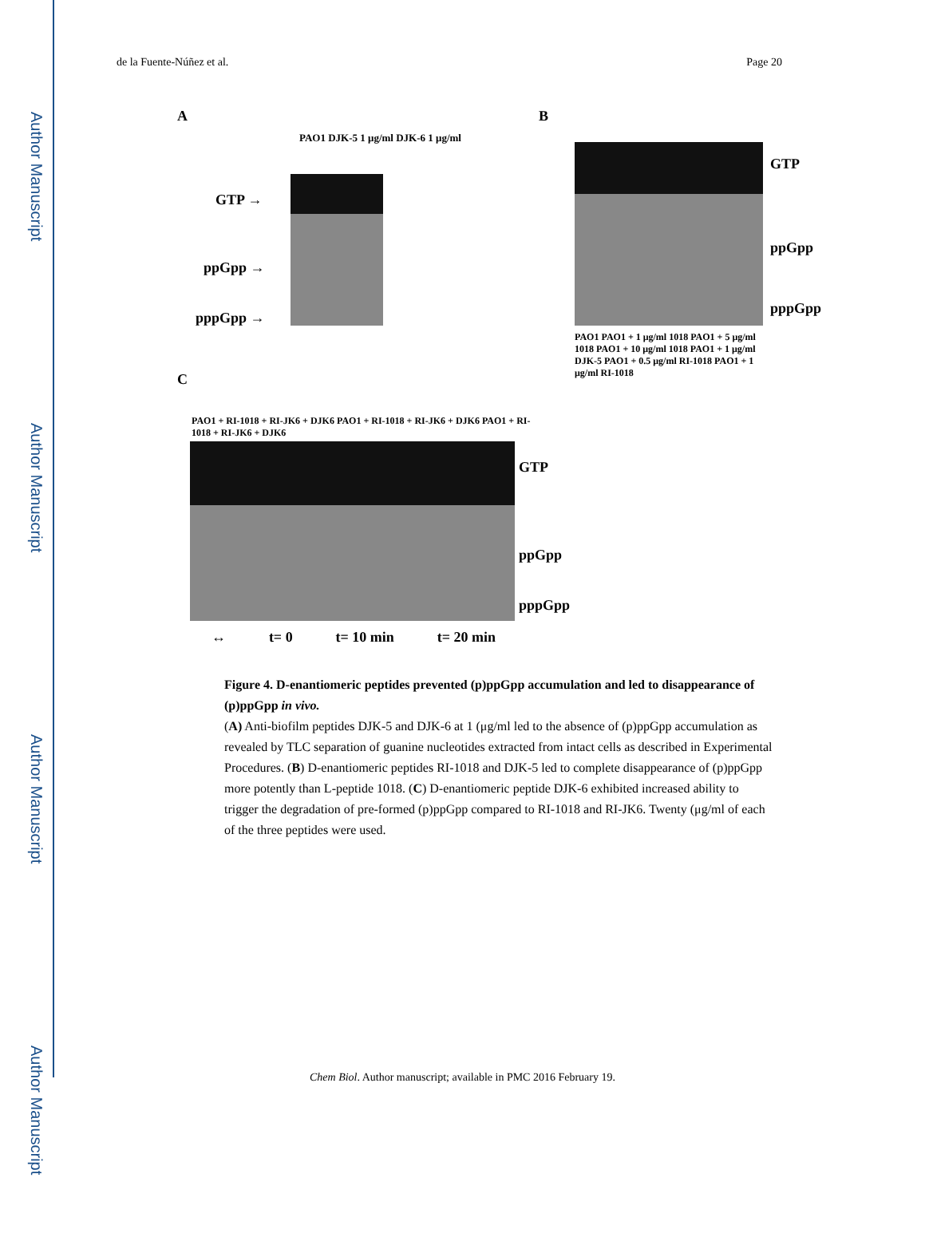Author Manuscript
Author Manuscript
Author Manuscript
Author Manuscript
de la Fuente-Núñez et al. Page 20
A
PAO1 DJK-5 1 μg/ml DJK-6 1 μg/ml
GTP →
ppGpp →
pppGpp →
B
GTP
ppGpp
pppGpp
PAO1 PAO1 + 1 μg/ml 1018 PAO1 + 5 μg/ml 1018 PAO1 + 10 μg/ml 1018 PAO1 + 1 μg/ml DJK-5 PAO1 + 0.5 μg/ml RI-1018 PAO1 + 1 μg/ml RI-1018
C
PAO1 + RI-1018 + RI-JK6 + DJK6 PAO1 + RI-1018 + RI-JK6 + DJK6 PAO1 + RI-1018 + RI-JK6 + DJK6
GTP
ppGpp
pppGpp
↔ t= 0 t= 10 min t= 20 min
Figure 4. D-enantiomeric peptides prevented (p)ppGpp accumulation and led to disappearance of (p)ppGpp in vivo.
(A) Anti-biofilm peptides DJK-5 and DJK-6 at 1 (μg/ml led to the absence of (p)ppGpp accumulation as revealed by TLC separation of guanine nucleotides extracted from intact cells as described in Experimental Procedures. (B) D-enantiomeric peptides RI-1018 and DJK-5 led to complete disappearance of (p)ppGpp more potently than L-peptide 1018. (C) D-enantiomeric peptide DJK-6 exhibited increased ability to trigger the degradation of pre-formed (p)ppGpp compared to RI-1018 and RI-JK6. Twenty (μg/ml of each of the three peptides were used.
Chem Biol. Author manuscript; available in PMC 2016 February 19.